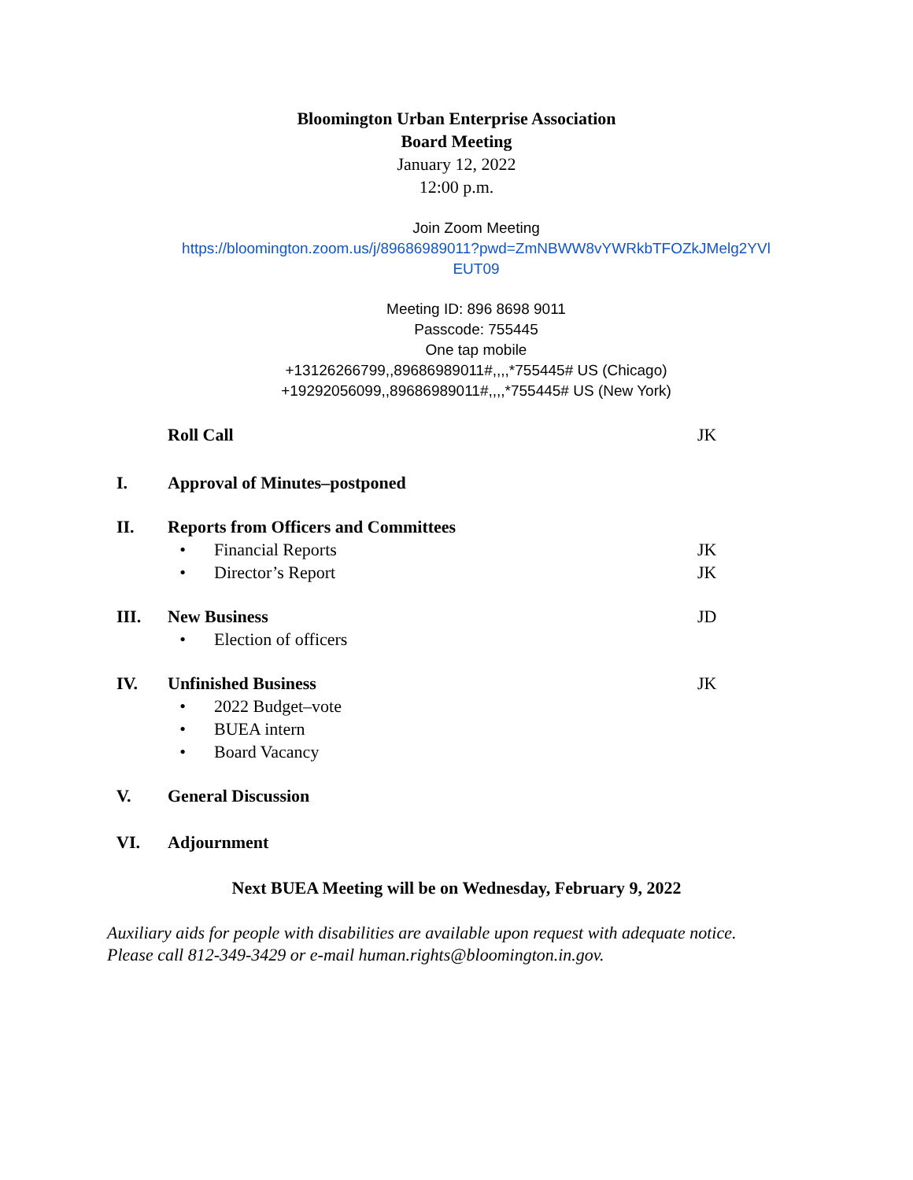Bloomington Urban Enterprise Association
Board Meeting
January 12, 2022
12:00 p.m.
Join Zoom Meeting
https://bloomington.zoom.us/j/89686989011?pwd=ZmNBWW8vYWRkbTFOZkJMelg2YVl
EUT09
Meeting ID: 896 8698 9011
Passcode: 755445
One tap mobile
+13126266799,,89686989011#,,,,*755445# US (Chicago)
+19292056099,,89686989011#,,,,*755445# US (New York)
Roll Call JK
I. Approval of Minutes–postponed
II. Reports from Officers and Committees
• Financial Reports JK
• Director’s Report JK
III. New Business JD
• Election of officers
IV. Unfinished Business JK
• 2022 Budget–vote
• BUEA intern
• Board Vacancy
V. General Discussion
VI. Adjournment
Next BUEA Meeting will be on Wednesday, February 9, 2022
Auxiliary aids for people with disabilities are available upon request with adequate notice. Please call 812-349-3429 or e-mail human.rights@bloomington.in.gov.